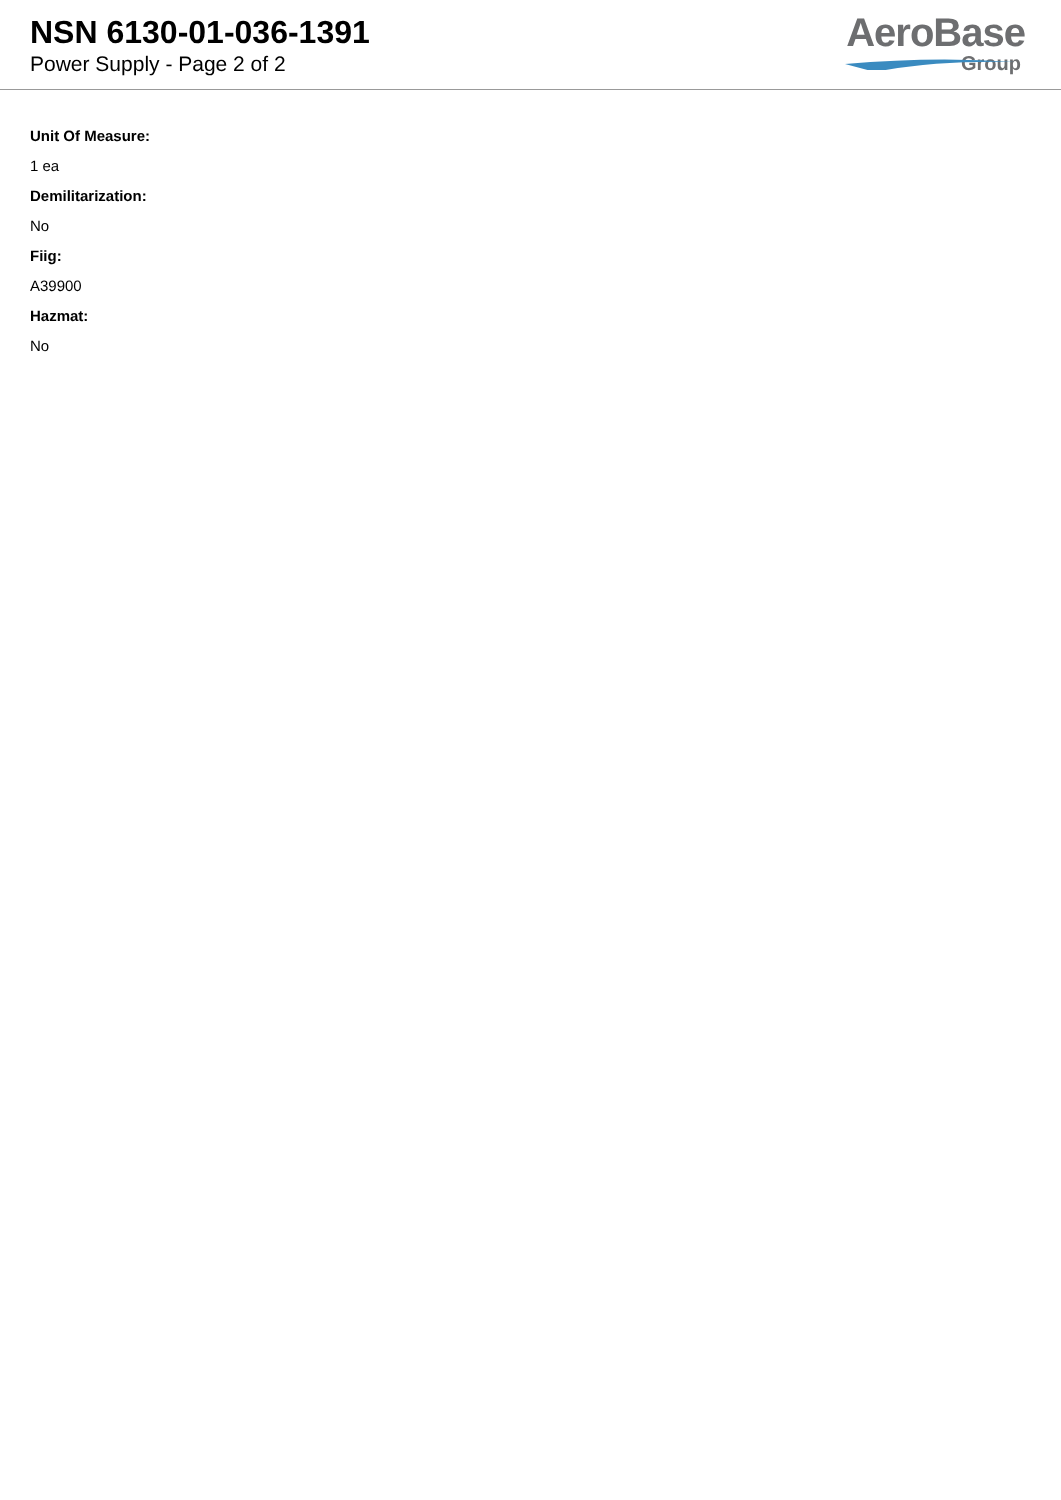NSN 6130-01-036-1391
Power Supply - Page 2 of 2
AeroBase
Group
Unit Of Measure:
1 ea
Demilitarization:
No
Fiig:
A39900
Hazmat:
No